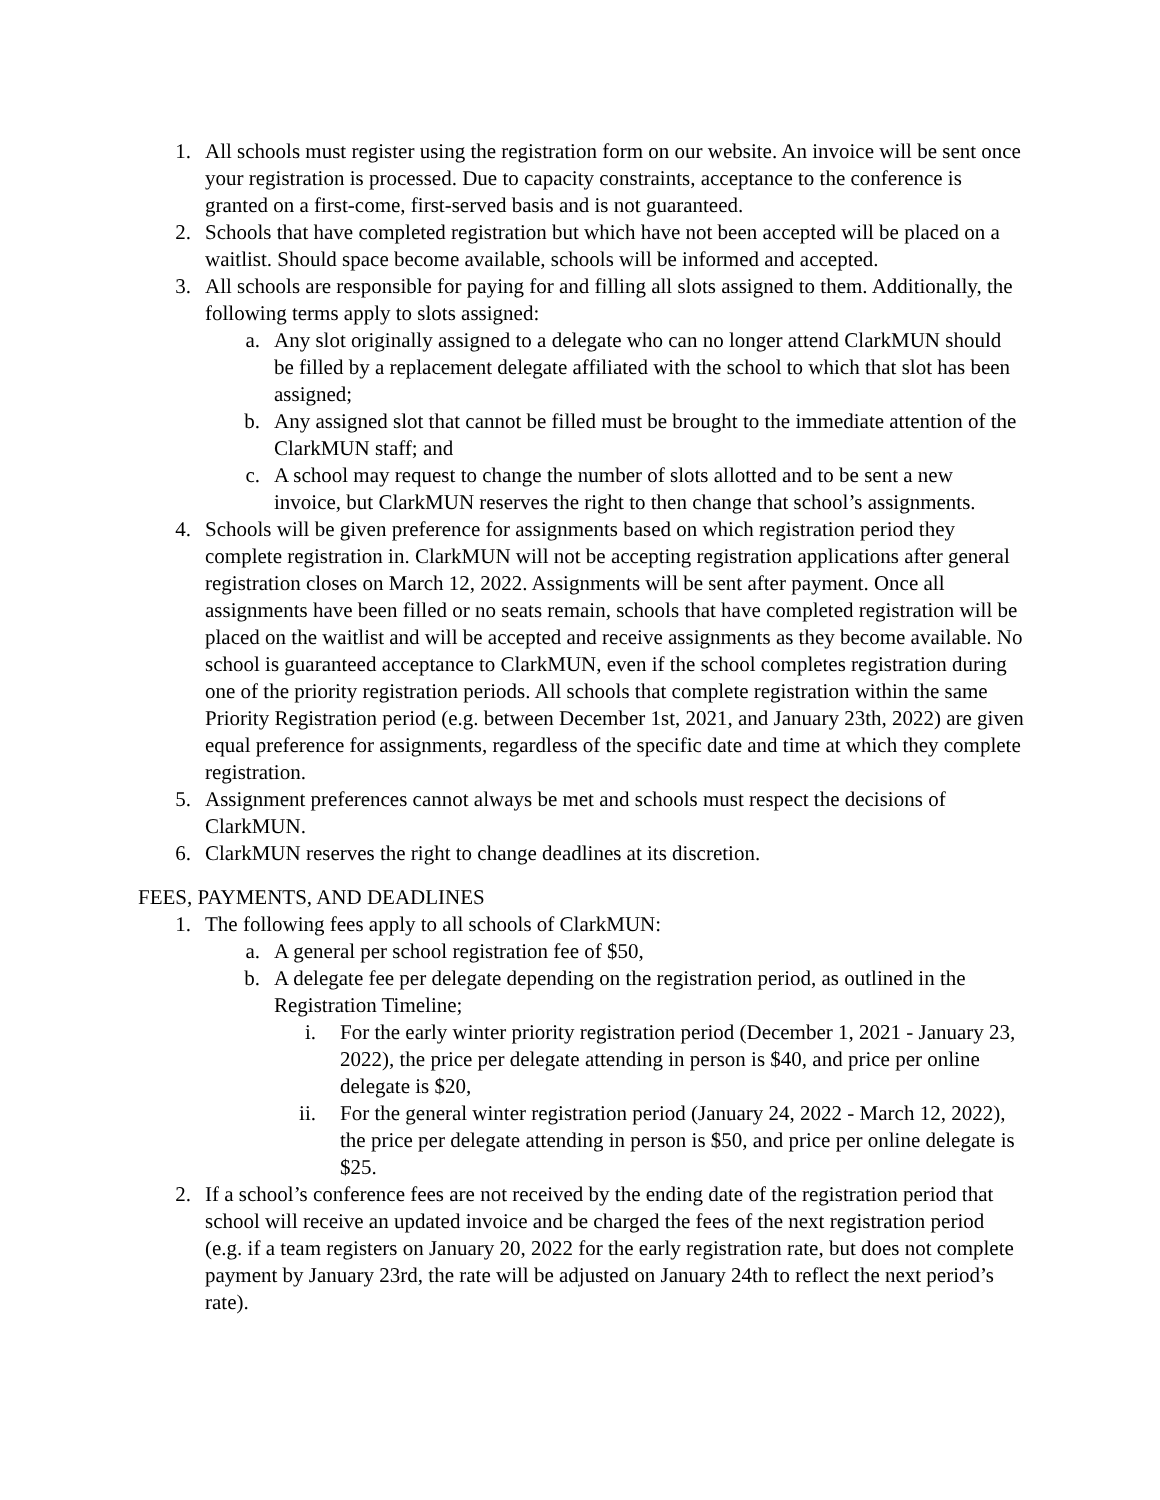1. All schools must register using the registration form on our website. An invoice will be sent once your registration is processed. Due to capacity constraints, acceptance to the conference is granted on a first-come, first-served basis and is not guaranteed.
2. Schools that have completed registration but which have not been accepted will be placed on a waitlist. Should space become available, schools will be informed and accepted.
3. All schools are responsible for paying for and filling all slots assigned to them. Additionally, the following terms apply to slots assigned:
a. Any slot originally assigned to a delegate who can no longer attend ClarkMUN should be filled by a replacement delegate affiliated with the school to which that slot has been assigned;
b. Any assigned slot that cannot be filled must be brought to the immediate attention of the ClarkMUN staff; and
c. A school may request to change the number of slots allotted and to be sent a new invoice, but ClarkMUN reserves the right to then change that school’s assignments.
4. Schools will be given preference for assignments based on which registration period they complete registration in. ClarkMUN will not be accepting registration applications after general registration closes on March 12, 2022. Assignments will be sent after payment. Once all assignments have been filled or no seats remain, schools that have completed registration will be placed on the waitlist and will be accepted and receive assignments as they become available. No school is guaranteed acceptance to ClarkMUN, even if the school completes registration during one of the priority registration periods. All schools that complete registration within the same Priority Registration period (e.g. between December 1st, 2021, and January 23th, 2022) are given equal preference for assignments, regardless of the specific date and time at which they complete registration.
5. Assignment preferences cannot always be met and schools must respect the decisions of ClarkMUN.
6. ClarkMUN reserves the right to change deadlines at its discretion.
FEES, PAYMENTS, AND DEADLINES
1. The following fees apply to all schools of ClarkMUN:
a. A general per school registration fee of $50,
b. A delegate fee per delegate depending on the registration period, as outlined in the Registration Timeline;
i. For the early winter priority registration period (December 1, 2021 - January 23, 2022), the price per delegate attending in person is $40, and price per online delegate is $20,
ii. For the general winter registration period (January 24, 2022 - March 12, 2022), the price per delegate attending in person is $50, and price per online delegate is $25.
2. If a school’s conference fees are not received by the ending date of the registration period that school will receive an updated invoice and be charged the fees of the next registration period (e.g. if a team registers on January 20, 2022 for the early registration rate, but does not complete payment by January 23rd, the rate will be adjusted on January 24th to reflect the next period’s rate).